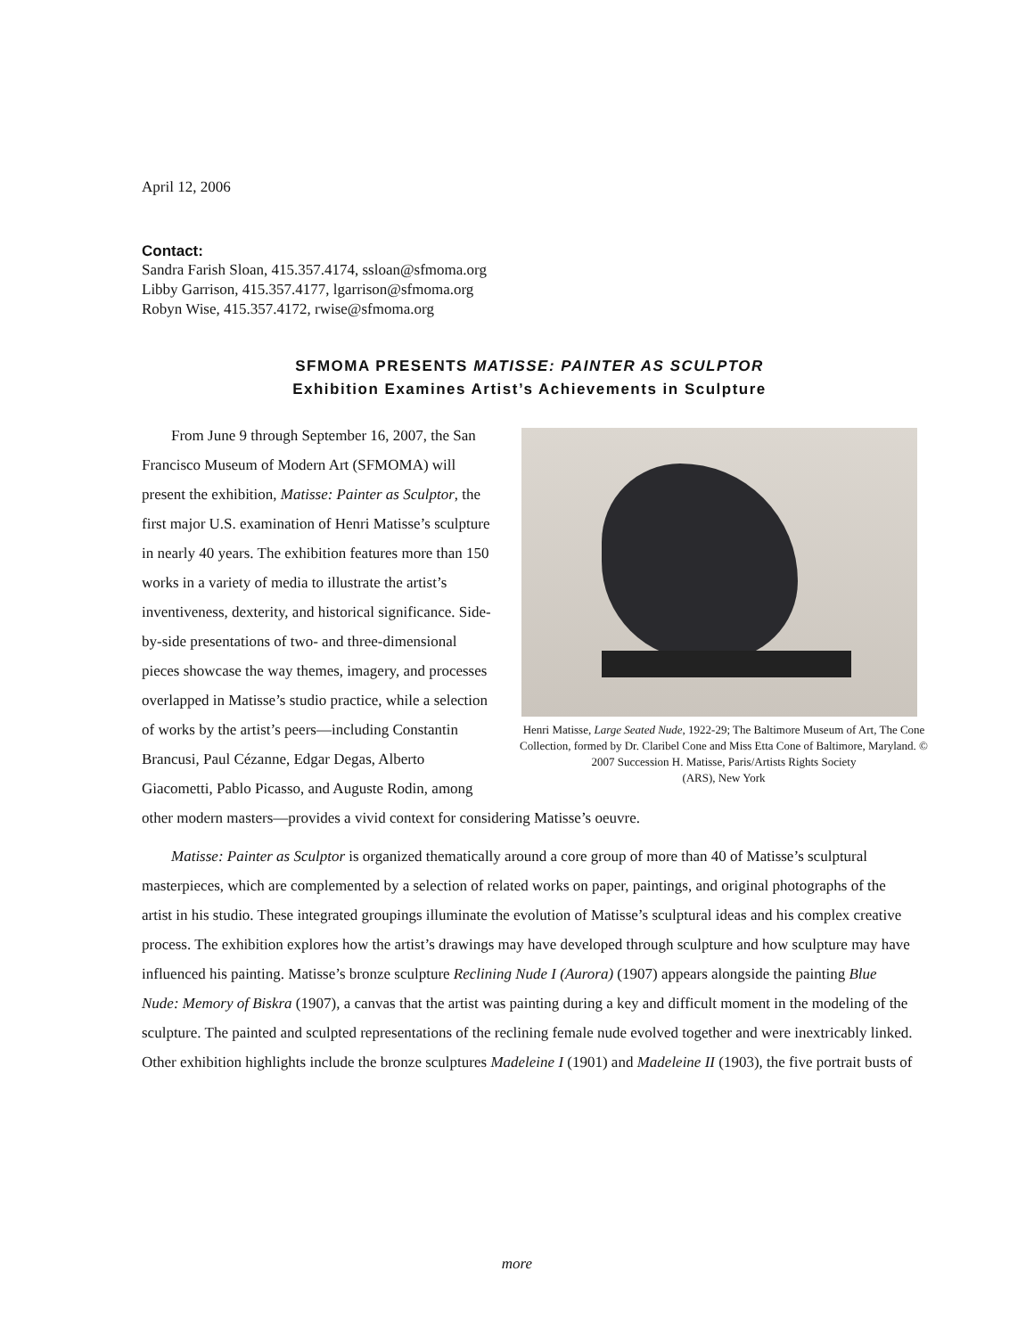April 12, 2006
Contact:
Sandra Farish Sloan, 415.357.4174, ssloan@sfmoma.org
Libby Garrison, 415.357.4177, lgarrison@sfmoma.org
Robyn Wise, 415.357.4172, rwise@sfmoma.org
SFMOMA PRESENTS MATISSE: PAINTER AS SCULPTOR
Exhibition Examines Artist’s Achievements in Sculpture
Henri Matisse, Large Seated Nude, 1922-29; The Baltimore Museum of Art, The Cone Collection, formed by Dr. Claribel Cone and Miss Etta Cone of Baltimore, Maryland. © 2007 Succession H. Matisse, Paris/Artists Rights Society
(ARS), New York
From June 9 through September 16, 2007, the San Francisco Museum of Modern Art (SFMOMA) will present the exhibition, Matisse: Painter as Sculptor, the first major U.S. examination of Henri Matisse’s sculpture in nearly 40 years. The exhibition features more than 150 works in a variety of media to illustrate the artist’s inventiveness, dexterity, and historical significance. Side-by-side presentations of two- and three-dimensional pieces showcase the way themes, imagery, and processes overlapped in Matisse’s studio practice, while a selection of works by the artist’s peers—including Constantin Brancusi, Paul Cézanne, Edgar Degas, Alberto Giacometti, Pablo Picasso, and Auguste Rodin, among other modern masters—provides a vivid context for considering Matisse’s oeuvre.
Matisse: Painter as Sculptor is organized thematically around a core group of more than 40 of Matisse’s sculptural masterpieces, which are complemented by a selection of related works on paper, paintings, and original photographs of the artist in his studio. These integrated groupings illuminate the evolution of Matisse’s sculptural ideas and his complex creative process. The exhibition explores how the artist’s drawings may have developed through sculpture and how sculpture may have influenced his painting. Matisse’s bronze sculpture Reclining Nude I (Aurora) (1907) appears alongside the painting Blue Nude: Memory of Biskra (1907), a canvas that the artist was painting during a key and difficult moment in the modeling of the sculpture. The painted and sculpted representations of the reclining female nude evolved together and were inextricably linked. Other exhibition highlights include the bronze sculptures Madeleine I (1901) and Madeleine II (1903), the five portrait busts of
more